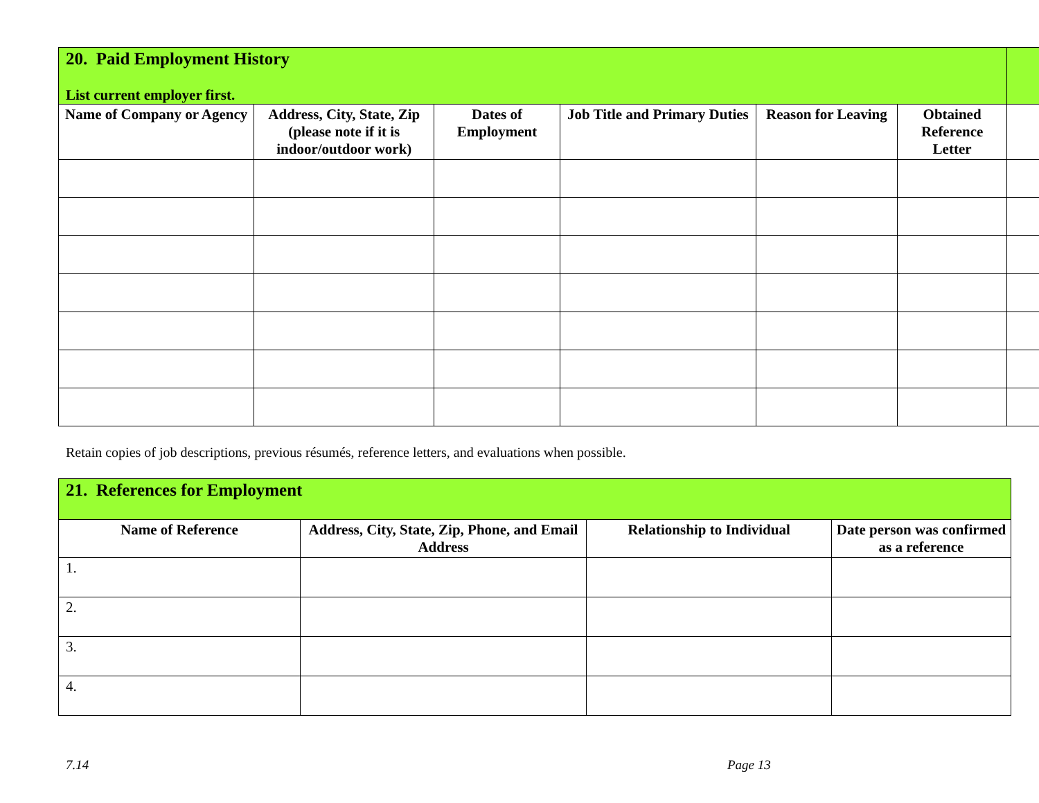| 20. Paid Employment History List current employer first. | | | | | | |
| --- | --- | --- | --- | --- | --- | --- |
| Name of Company or Agency | Address, City, State, Zip (please note if it is indoor/outdoor work) | Dates of Employment | Job Title and Primary Duties | Reason for Leaving | Obtained Reference Letter | |
Retain copies of job descriptions, previous résumés, reference letters, and evaluations when possible.
| 21. References for Employment | | | |
| --- | --- | --- | --- |
| Name of Reference | Address, City, State, Zip, Phone, and Email Address | Relationship to Individual | Date person was confirmed as a reference |
| 1. | | | |
| 2. | | | |
| 3. | | | |
| 4. | | | |
7.14 Page 13